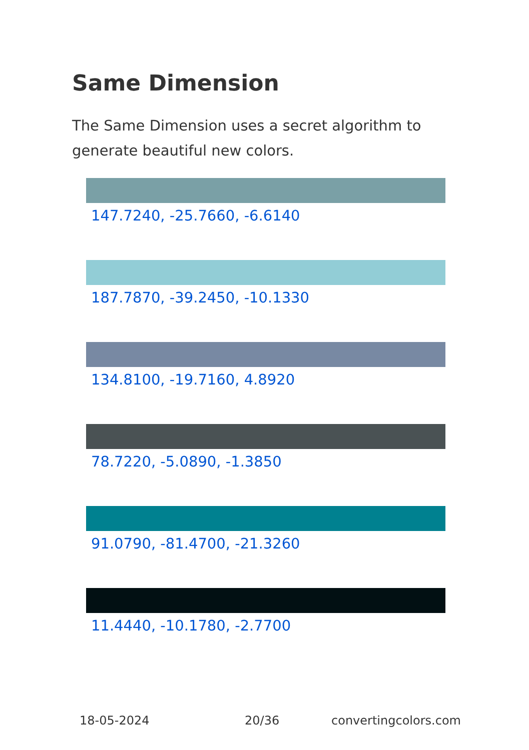Same Dimension
The Same Dimension uses a secret algorithm to generate beautiful new colors.
147.7240, -25.7660, -6.6140
187.7870, -39.2450, -10.1330
134.8100, -19.7160, 4.8920
78.7220, -5.0890, -1.3850
91.0790, -81.4700, -21.3260
11.4440, -10.1780, -2.7700
18-05-2024 20/36 convertingcolors.com